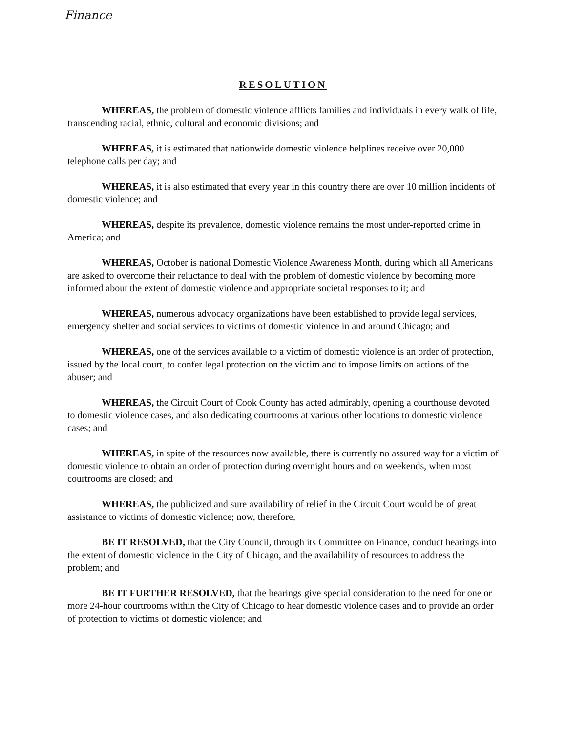Finance
RESOLUTION
WHEREAS, the problem of domestic violence afflicts families and individuals in every walk of life, transcending racial, ethnic, cultural and economic divisions; and
WHEREAS, it is estimated that nationwide domestic violence helplines receive over 20,000 telephone calls per day; and
WHEREAS, it is also estimated that every year in this country there are over 10 million incidents of domestic violence; and
WHEREAS, despite its prevalence, domestic violence remains the most under-reported crime in America; and
WHEREAS, October is national Domestic Violence Awareness Month, during which all Americans are asked to overcome their reluctance to deal with the problem of domestic violence by becoming more informed about the extent of domestic violence and appropriate societal responses to it; and
WHEREAS, numerous advocacy organizations have been established to provide legal services, emergency shelter and social services to victims of domestic violence in and around Chicago; and
WHEREAS, one of the services available to a victim of domestic violence is an order of protection, issued by the local court, to confer legal protection on the victim and to impose limits on actions of the abuser; and
WHEREAS, the Circuit Court of Cook County has acted admirably, opening a courthouse devoted to domestic violence cases, and also dedicating courtrooms at various other locations to domestic violence cases; and
WHEREAS, in spite of the resources now available, there is currently no assured way for a victim of domestic violence to obtain an order of protection during overnight hours and on weekends, when most courtrooms are closed; and
WHEREAS, the publicized and sure availability of relief in the Circuit Court would be of great assistance to victims of domestic violence; now, therefore,
BE IT RESOLVED, that the City Council, through its Committee on Finance, conduct hearings into the extent of domestic violence in the City of Chicago, and the availability of resources to address the problem; and
BE IT FURTHER RESOLVED, that the hearings give special consideration to the need for one or more 24-hour courtrooms within the City of Chicago to hear domestic violence cases and to provide an order of protection to victims of domestic violence; and